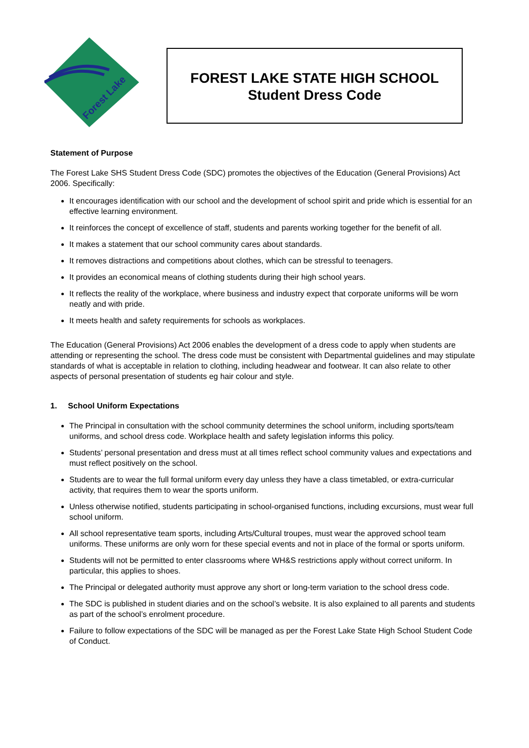Forest Lake
FOREST LAKE STATE HIGH SCHOOL
Student Dress Code
Statement of Purpose
The Forest Lake SHS Student Dress Code (SDC) promotes the objectives of the Education (General Provisions) Act 2006. Specifically:
It encourages identification with our school and the development of school spirit and pride which is essential for an effective learning environment.
It reinforces the concept of excellence of staff, students and parents working together for the benefit of all.
It makes a statement that our school community cares about standards.
It removes distractions and competitions about clothes, which can be stressful to teenagers.
It provides an economical means of clothing students during their high school years.
It reflects the reality of the workplace, where business and industry expect that corporate uniforms will be worn neatly and with pride.
It meets health and safety requirements for schools as workplaces.
The Education (General Provisions) Act 2006 enables the development of a dress code to apply when students are attending or representing the school. The dress code must be consistent with Departmental guidelines and may stipulate standards of what is acceptable in relation to clothing, including headwear and footwear. It can also relate to other aspects of personal presentation of students eg hair colour and style.
1. School Uniform Expectations
The Principal in consultation with the school community determines the school uniform, including sports/team uniforms, and school dress code. Workplace health and safety legislation informs this policy.
Students’ personal presentation and dress must at all times reflect school community values and expectations and must reflect positively on the school.
Students are to wear the full formal uniform every day unless they have a class timetabled, or extra-curricular activity, that requires them to wear the sports uniform.
Unless otherwise notified, students participating in school-organised functions, including excursions, must wear full school uniform.
All school representative team sports, including Arts/Cultural troupes, must wear the approved school team uniforms. These uniforms are only worn for these special events and not in place of the formal or sports uniform.
Students will not be permitted to enter classrooms where WH&S restrictions apply without correct uniform. In particular, this applies to shoes.
The Principal or delegated authority must approve any short or long-term variation to the school dress code.
The SDC is published in student diaries and on the school’s website. It is also explained to all parents and students as part of the school’s enrolment procedure.
Failure to follow expectations of the SDC will be managed as per the Forest Lake State High School Student Code of Conduct.